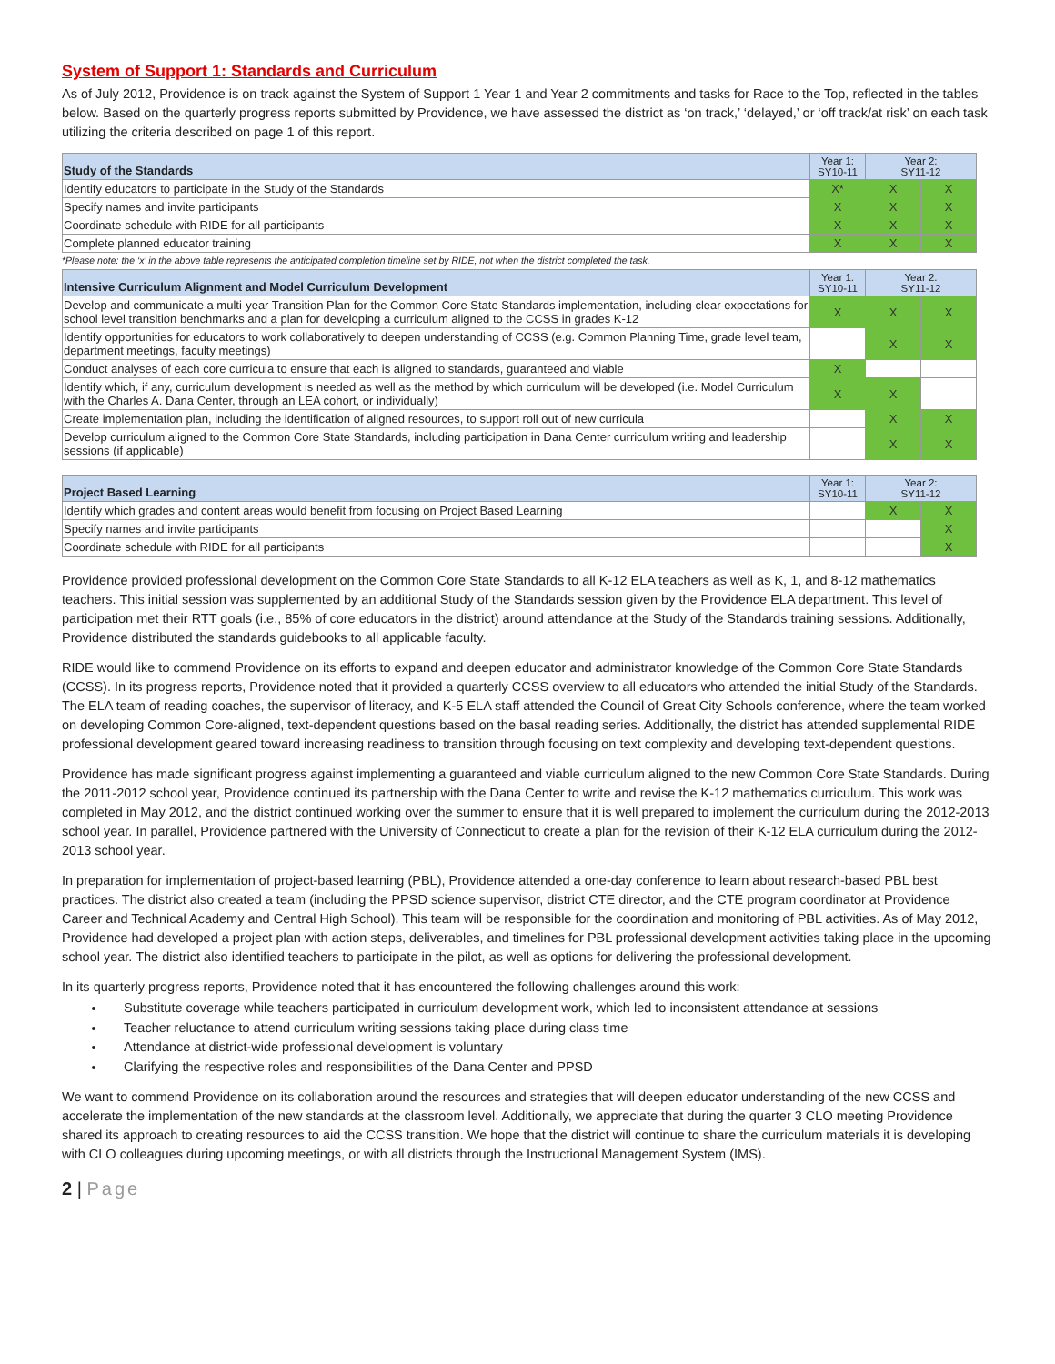System of Support 1: Standards and Curriculum
As of July 2012, Providence is on track against the System of Support 1 Year 1 and Year 2 commitments and tasks for Race to the Top, reflected in the tables below. Based on the quarterly progress reports submitted by Providence, we have assessed the district as ‘on track,’ ‘delayed,’ or ‘off track/at risk’ on each task utilizing the criteria described on page 1 of this report.
| Study of the Standards | Year 1: SY10-11 | Year 2: SY11-12 | |
| --- | --- | --- | --- |
| Identify educators to participate in the Study of the Standards | X* | X | X |
| Specify names and invite participants | X | X | X |
| Coordinate schedule with RIDE for all participants | X | X | X |
| Complete planned educator training | X | X | X |
*Please note: the ‘x’ in the above table represents the anticipated completion timeline set by RIDE, not when the district completed the task.
| Intensive Curriculum Alignment and Model Curriculum Development | Year 1: SY10-11 | Year 2: SY11-12 | |
| --- | --- | --- | --- |
| Develop and communicate a multi-year Transition Plan for the Common Core State Standards implementation, including clear expectations for school level transition benchmarks and a plan for developing a curriculum aligned to the CCSS in grades K-12 | X | X | X |
| Identify opportunities for educators to work collaboratively to deepen understanding of CCSS (e.g. Common Planning Time, grade level team, department meetings, faculty meetings) | | X | X |
| Conduct analyses of each core curricula to ensure that each is aligned to standards, guaranteed and viable | X | | |
| Identify which, if any, curriculum development is needed as well as the method by which curriculum will be developed (i.e. Model Curriculum with the Charles A. Dana Center, through an LEA cohort, or individually) | X | X | |
| Create implementation plan, including the identification of aligned resources, to support roll out of new curricula | | X | X |
| Develop curriculum aligned to the Common Core State Standards, including participation in Dana Center curriculum writing and leadership sessions (if applicable) | | X | X |
| Project Based Learning | Year 1: SY10-11 | Year 2: SY11-12 | |
| --- | --- | --- | --- |
| Identify which grades and content areas would benefit from focusing on Project Based Learning | | X | X |
| Specify names and invite participants | | | X |
| Coordinate schedule with RIDE for all participants | | | X |
Providence provided professional development on the Common Core State Standards to all K-12 ELA teachers as well as K, 1, and 8-12 mathematics teachers. This initial session was supplemented by an additional Study of the Standards session given by the Providence ELA department. This level of participation met their RTT goals (i.e., 85% of core educators in the district) around attendance at the Study of the Standards training sessions. Additionally, Providence distributed the standards guidebooks to all applicable faculty.
RIDE would like to commend Providence on its efforts to expand and deepen educator and administrator knowledge of the Common Core State Standards (CCSS). In its progress reports, Providence noted that it provided a quarterly CCSS overview to all educators who attended the initial Study of the Standards. The ELA team of reading coaches, the supervisor of literacy, and K-5 ELA staff attended the Council of Great City Schools conference, where the team worked on developing Common Core-aligned, text-dependent questions based on the basal reading series. Additionally, the district has attended supplemental RIDE professional development geared toward increasing readiness to transition through focusing on text complexity and developing text-dependent questions.
Providence has made significant progress against implementing a guaranteed and viable curriculum aligned to the new Common Core State Standards. During the 2011-2012 school year, Providence continued its partnership with the Dana Center to write and revise the K-12 mathematics curriculum. This work was completed in May 2012, and the district continued working over the summer to ensure that it is well prepared to implement the curriculum during the 2012-2013 school year. In parallel, Providence partnered with the University of Connecticut to create a plan for the revision of their K-12 ELA curriculum during the 2012-2013 school year.
In preparation for implementation of project-based learning (PBL), Providence attended a one-day conference to learn about research-based PBL best practices. The district also created a team (including the PPSD science supervisor, district CTE director, and the CTE program coordinator at Providence Career and Technical Academy and Central High School). This team will be responsible for the coordination and monitoring of PBL activities. As of May 2012, Providence had developed a project plan with action steps, deliverables, and timelines for PBL professional development activities taking place in the upcoming school year. The district also identified teachers to participate in the pilot, as well as options for delivering the professional development.
In its quarterly progress reports, Providence noted that it has encountered the following challenges around this work:
Substitute coverage while teachers participated in curriculum development work, which led to inconsistent attendance at sessions
Teacher reluctance to attend curriculum writing sessions taking place during class time
Attendance at district-wide professional development is voluntary
Clarifying the respective roles and responsibilities of the Dana Center and PPSD
We want to commend Providence on its collaboration around the resources and strategies that will deepen educator understanding of the new CCSS and accelerate the implementation of the new standards at the classroom level. Additionally, we appreciate that during the quarter 3 CLO meeting Providence shared its approach to creating resources to aid the CCSS transition. We hope that the district will continue to share the curriculum materials it is developing with CLO colleagues during upcoming meetings, or with all districts through the Instructional Management System (IMS).
2 | Page